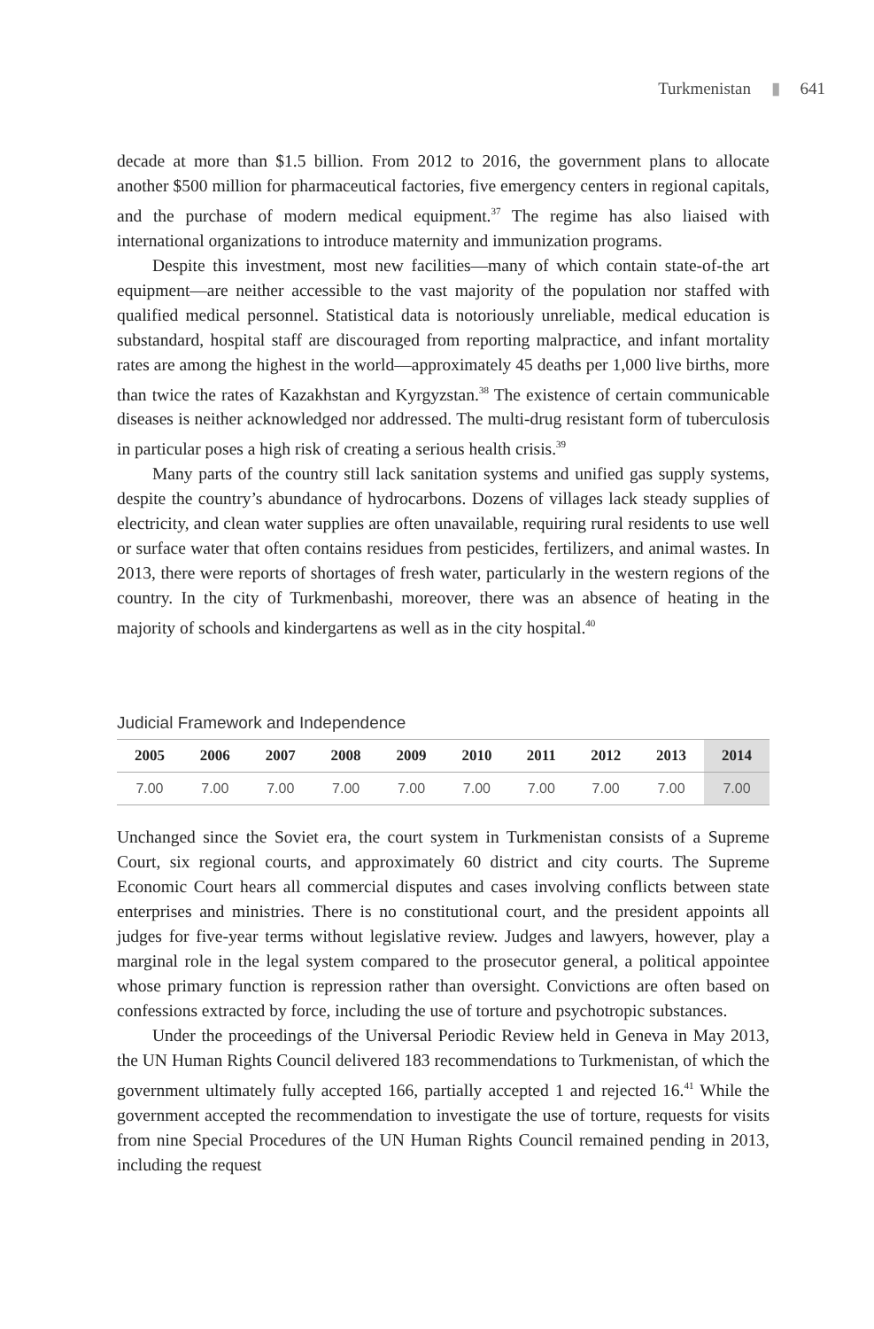Turkmenistan ▮ 641
decade at more than $1.5 billion. From 2012 to 2016, the government plans to allocate another $500 million for pharmaceutical factories, five emergency centers in regional capitals, and the purchase of modern medical equipment.<sup>37</sup> The regime has also liaised with international organizations to introduce maternity and immunization programs.
Despite this investment, most new facilities—many of which contain state-of-the art equipment—are neither accessible to the vast majority of the population nor staffed with qualified medical personnel. Statistical data is notoriously unreliable, medical education is substandard, hospital staff are discouraged from reporting malpractice, and infant mortality rates are among the highest in the world—approximately 45 deaths per 1,000 live births, more than twice the rates of Kazakhstan and Kyrgyzstan.<sup>38</sup> The existence of certain communicable diseases is neither acknowledged nor addressed. The multi-drug resistant form of tuberculosis in particular poses a high risk of creating a serious health crisis.<sup>39</sup>
Many parts of the country still lack sanitation systems and unified gas supply systems, despite the country’s abundance of hydrocarbons. Dozens of villages lack steady supplies of electricity, and clean water supplies are often unavailable, requiring rural residents to use well or surface water that often contains residues from pesticides, fertilizers, and animal wastes. In 2013, there were reports of shortages of fresh water, particularly in the western regions of the country. In the city of Turkmenbashi, moreover, there was an absence of heating in the majority of schools and kindergartens as well as in the city hospital.<sup>40</sup>
Judicial Framework and Independence
| 2005 | 2006 | 2007 | 2008 | 2009 | 2010 | 2011 | 2012 | 2013 | 2014 |
| --- | --- | --- | --- | --- | --- | --- | --- | --- | --- |
| 7.00 | 7.00 | 7.00 | 7.00 | 7.00 | 7.00 | 7.00 | 7.00 | 7.00 | 7.00 |
Unchanged since the Soviet era, the court system in Turkmenistan consists of a Supreme Court, six regional courts, and approximately 60 district and city courts. The Supreme Economic Court hears all commercial disputes and cases involving conflicts between state enterprises and ministries. There is no constitutional court, and the president appoints all judges for five-year terms without legislative review. Judges and lawyers, however, play a marginal role in the legal system compared to the prosecutor general, a political appointee whose primary function is repression rather than oversight. Convictions are often based on confessions extracted by force, including the use of torture and psychotropic substances.
Under the proceedings of the Universal Periodic Review held in Geneva in May 2013, the UN Human Rights Council delivered 183 recommendations to Turkmenistan, of which the government ultimately fully accepted 166, partially accepted 1 and rejected 16.<sup>41</sup> While the government accepted the recommendation to investigate the use of torture, requests for visits from nine Special Procedures of the UN Human Rights Council remained pending in 2013, including the request